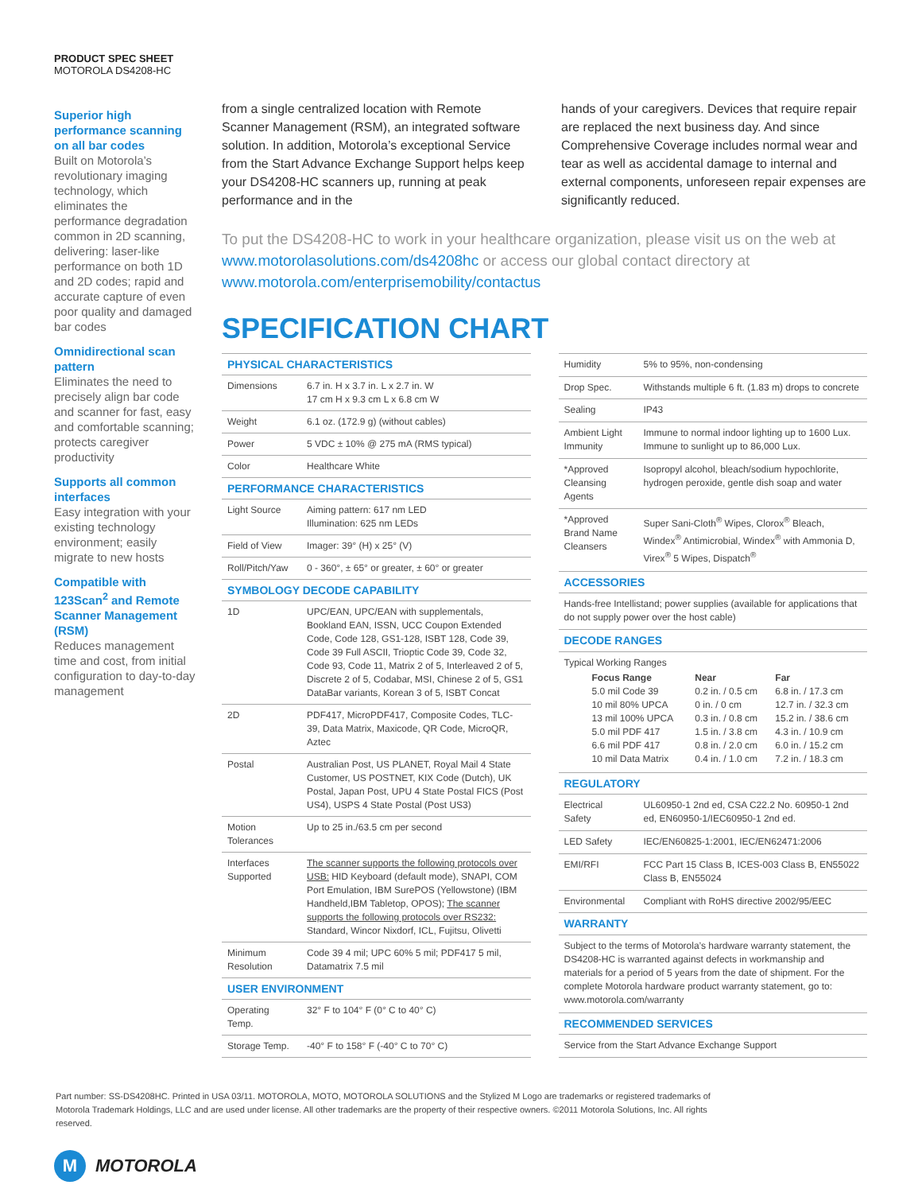PRODUCT SPEC SHEET
MOTOROLA DS4208-HC
Superior high performance scanning on all bar codes
Built on Motorola’s revolutionary imaging technology, which eliminates the performance degradation common in 2D scanning, delivering: laser-like performance on both 1D and 2D codes; rapid and accurate capture of even poor quality and damaged bar codes
Omnidirectional scan pattern
Eliminates the need to precisely align bar code and scanner for fast, easy and comfortable scanning; protects caregiver productivity
Supports all common interfaces
Easy integration with your existing technology environment; easily migrate to new hosts
Compatible with 123Scan<sup>2</sup> and Remote Scanner Management (RSM)
Reduces management time and cost, from initial configuration to day-to-day management
from a single centralized location with Remote Scanner Management (RSM), an integrated software solution. In addition, Motorola’s exceptional Service from the Start Advance Exchange Support helps keep your DS4208-HC scanners up, running at peak performance and in the
hands of your caregivers. Devices that require repair are replaced the next business day. And since Comprehensive Coverage includes normal wear and tear as well as accidental damage to internal and external components, unforeseen repair expenses are significantly reduced.
To put the DS4208-HC to work in your healthcare organization, please visit us on the web at www.motorolasolutions.com/ds4208hc or access our global contact directory at www.motorola.com/enterprisemobility/contactus
SPECIFICATION CHART
| PHYSICAL CHARACTERISTICS | |
| --- | --- |
| Dimensions | 6.7 in. H x 3.7 in. L x 2.7 in. W 17 cm H x 9.3 cm L x 6.8 cm W |
| Weight | 6.1 oz. (172.9 g) (without cables) |
| Power | 5 VDC ± 10% @ 275 mA (RMS typical) |
| Color | Healthcare White |
| PERFORMANCE CHARACTERISTICS | |
| Light Source | Aiming pattern: 617 nm LED Illumination: 625 nm LEDs |
| Field of View | Imager: 39° (H) x 25° (V) |
| Roll/Pitch/Yaw | 0 - 360°, ± 65° or greater, ± 60° or greater |
| SYMBOLOGY DECODE CAPABILITY | |
| 1D | UPC/EAN, UPC/EAN with supplementals, Bookland EAN, ISSN, UCC Coupon Extended Code, Code 128, GS1-128, ISBT 128, Code 39, Code 39 Full ASCII, Trioptic Code 39, Code 32, Code 93, Code 11, Matrix 2 of 5, Interleaved 2 of 5, Discrete 2 of 5, Codabar, MSI, Chinese 2 of 5, GS1 DataBar variants, Korean 3 of 5, ISBT Concat |
| 2D | PDF417, MicroPDF417, Composite Codes, TLC-39, Data Matrix, Maxicode, QR Code, MicroQR, Aztec |
| Postal | Australian Post, US PLANET, Royal Mail 4 State Customer, US POSTNET, KIX Code (Dutch), UK Postal, Japan Post, UPU 4 State Postal FICS (Post US4), USPS 4 State Postal (Post US3) |
| Motion Tolerances | Up to 25 in./63.5 cm per second |
| Interfaces Supported | The scanner supports the following protocols over USB: HID Keyboard (default mode), SNAPI, COM Port Emulation, IBM SurePOS (Yellowstone) (IBM Handheld,IBM Tabletop, OPOS); The scanner supports the following protocols over RS232: Standard, Wincor Nixdorf, ICL, Fujitsu, Olivetti |
| Minimum Resolution | Code 39 4 mil; UPC 60% 5 mil; PDF417 5 mil, Datamatrix 7.5 mil |
| USER ENVIRONMENT | |
| Operating Temp. | 32° F to 104° F (0° C to 40° C) |
| Storage Temp. | -40° F to 158° F (-40° C to 70° C) |
| Humidity | 5% to 95%, non-condensing |
| Drop Spec. | Withstands multiple 6 ft. (1.83 m) drops to concrete |
| Sealing | IP43 |
| Ambient Light Immunity | Immune to normal indoor lighting up to 1600 Lux. Immune to sunlight up to 86,000 Lux. |
| *Approved Cleansing Agents | Isopropyl alcohol, bleach/sodium hypochlorite, hydrogen peroxide, gentle dish soap and water |
| *Approved Brand Name Cleansers | Super Sani-Cloth<sup>®</sup> Wipes, Clorox<sup>®</sup> Bleach, Windex<sup>®</sup> Antimicrobial, Windex<sup>®</sup> with Ammonia D, Virex<sup>®</sup> 5 Wipes, Dispatch<sup>®</sup> |
| ACCESSORIES | |
| Hands-free Intellistand; power supplies (available for applications that do not supply power over the host cable) | |
| DECODE RANGES | |
| Typical Working Ranges / Focus Range / Near / Far / / 5.0 mil Code 39 / 0.2 in. / 0.5 cm / 6.8 in. / 17.3 cm / / 10 mil 80% UPCA / 0 in. / 0 cm / 12.7 in. / 32.3 cm / / 13 mil 100% UPCA / 0.3 in. / 0.8 cm / 15.2 in. / 38.6 cm / / 5.0 mil PDF 417 / 1.5 in. / 3.8 cm / 4.3 in. / 10.9 cm / / 6.6 mil PDF 417 / 0.8 in. / 2.0 cm / 6.0 in. / 15.2 cm / / 10 mil Data Matrix / 0.4 in. / 1.0 cm / 7.2 in. / 18.3 cm / | |
| REGULATORY | |
| Electrical Safety | UL60950-1 2nd ed, CSA C22.2 No. 60950-1 2nd ed, EN60950-1/IEC60950-1 2nd ed. |
| LED Safety | IEC/EN60825-1:2001, IEC/EN62471:2006 |
| EMI/RFI | FCC Part 15 Class B, ICES-003 Class B, EN55022 Class B, EN55024 |
| Environmental | Compliant with RoHS directive 2002/95/EEC |
| WARRANTY | |
| Subject to the terms of Motorola’s hardware warranty statement, the DS4208-HC is warranted against defects in workmanship and materials for a period of 5 years from the date of shipment. For the complete Motorola hardware product warranty statement, go to: www.motorola.com/warranty | |
| RECOMMENDED SERVICES | |
| Service from the Start Advance Exchange Support | |
Part number: SS-DS4208HC. Printed in USA 03/11. MOTOROLA, MOTO, MOTOROLA SOLUTIONS and the Stylized M Logo are trademarks or registered trademarks of Motorola Trademark Holdings, LLC and are used under license. All other trademarks are the property of their respective owners. ©2011 Motorola Solutions, Inc. All rights reserved.
M
MOTOROLA